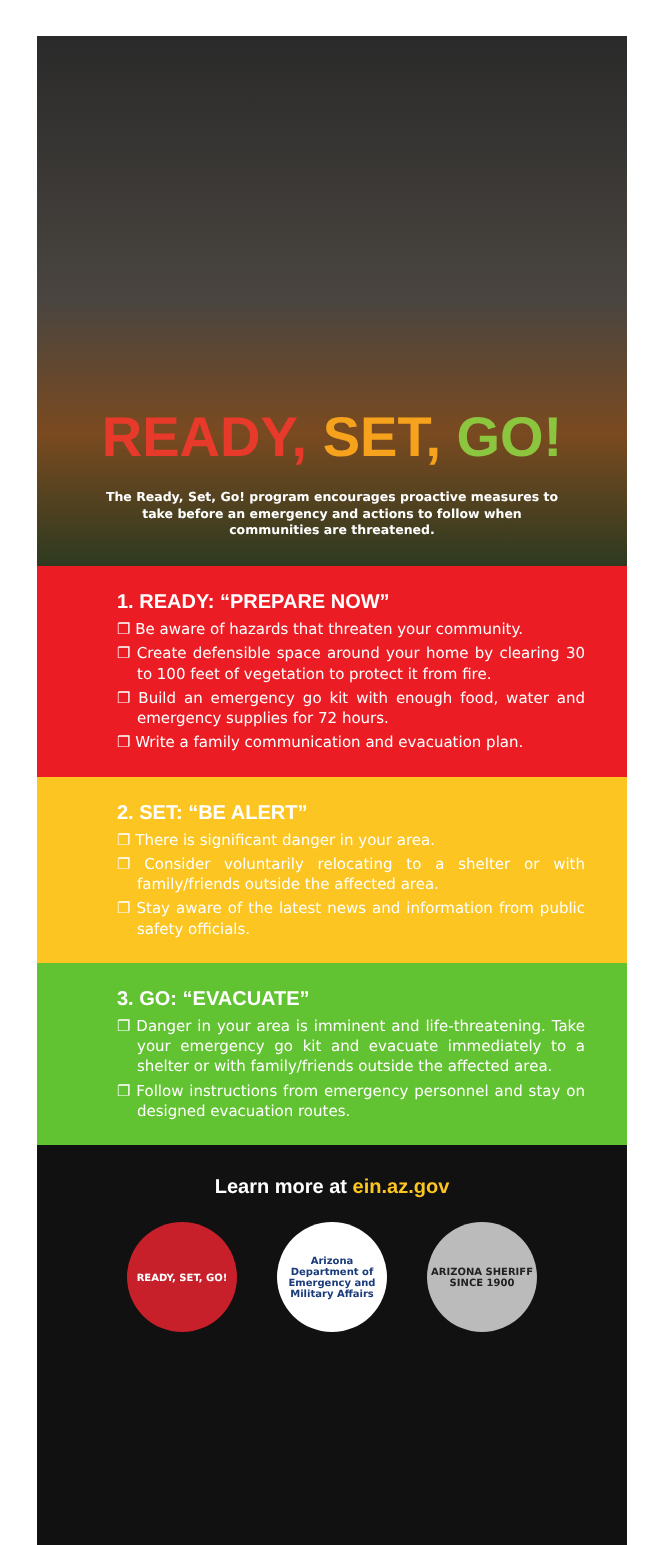READY, SET, GO!
The Ready, Set, Go! program encourages proactive measures to take before an emergency and actions to follow when communities are threatened.
1. READY: “PREPARE NOW”
❐ Be aware of hazards that threaten your community.
❐ Create defensible space around your home by clearing 30 to 100 feet of vegetation to protect it from fire.
❐ Build an emergency go kit with enough food, water and emergency supplies for 72 hours.
❐ Write a family communication and evacuation plan.
2. SET: “BE ALERT”
❐ There is significant danger in your area.
❐ Consider voluntarily relocating to a shelter or with family/friends outside the affected area.
❐ Stay aware of the latest news and information from public safety officials.
3. GO: “EVACUATE”
❐ Danger in your area is imminent and life-threatening. Take your emergency go kit and evacuate immediately to a shelter or with family/friends outside the affected area.
❐ Follow instructions from emergency personnel and stay on designed evacuation routes.
Learn more at ein.az.gov
READY, SET, GO! Arizona Department of Emergency and Military Affairs
ARIZONA SHERIFF SINCE 1900